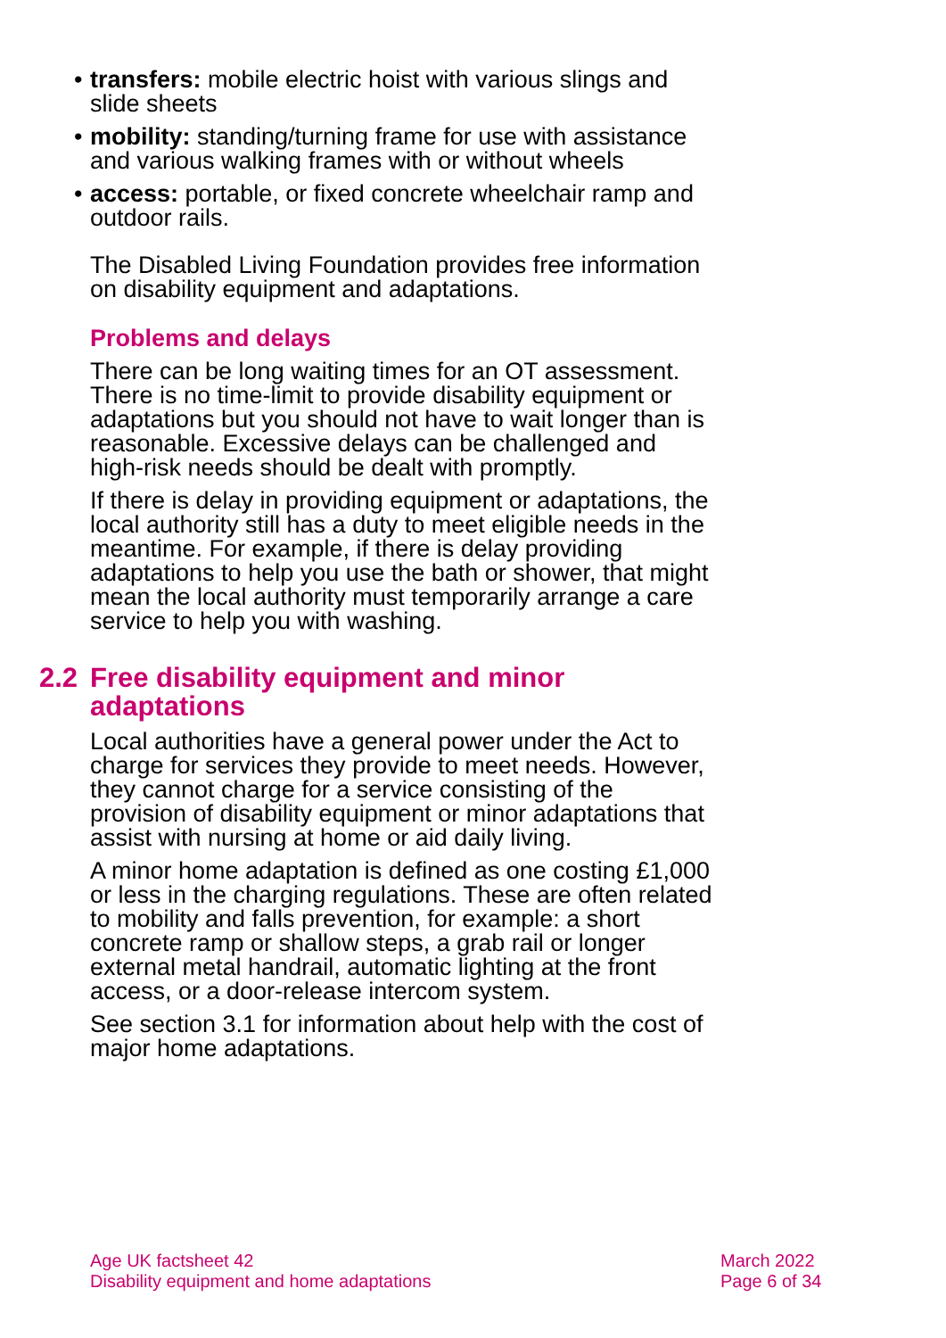• transfers: mobile electric hoist with various slings and slide sheets
• mobility: standing/turning frame for use with assistance and various walking frames with or without wheels
• access: portable, or fixed concrete wheelchair ramp and outdoor rails.
The Disabled Living Foundation provides free information on disability equipment and adaptations.
Problems and delays
There can be long waiting times for an OT assessment. There is no time-limit to provide disability equipment or adaptations but you should not have to wait longer than is reasonable. Excessive delays can be challenged and high-risk needs should be dealt with promptly.
If there is delay in providing equipment or adaptations, the local authority still has a duty to meet eligible needs in the meantime. For example, if there is delay providing adaptations to help you use the bath or shower, that might mean the local authority must temporarily arrange a care service to help you with washing.
2.2 Free disability equipment and minor adaptations
Local authorities have a general power under the Act to charge for services they provide to meet needs. However, they cannot charge for a service consisting of the provision of disability equipment or minor adaptations that assist with nursing at home or aid daily living.
A minor home adaptation is defined as one costing £1,000 or less in the charging regulations. These are often related to mobility and falls prevention, for example: a short concrete ramp or shallow steps, a grab rail or longer external metal handrail, automatic lighting at the front access, or a door-release intercom system.
See section 3.1 for information about help with the cost of major home adaptations.
Age UK factsheet 42
Disability equipment and home adaptations
March 2022
Page 6 of 34